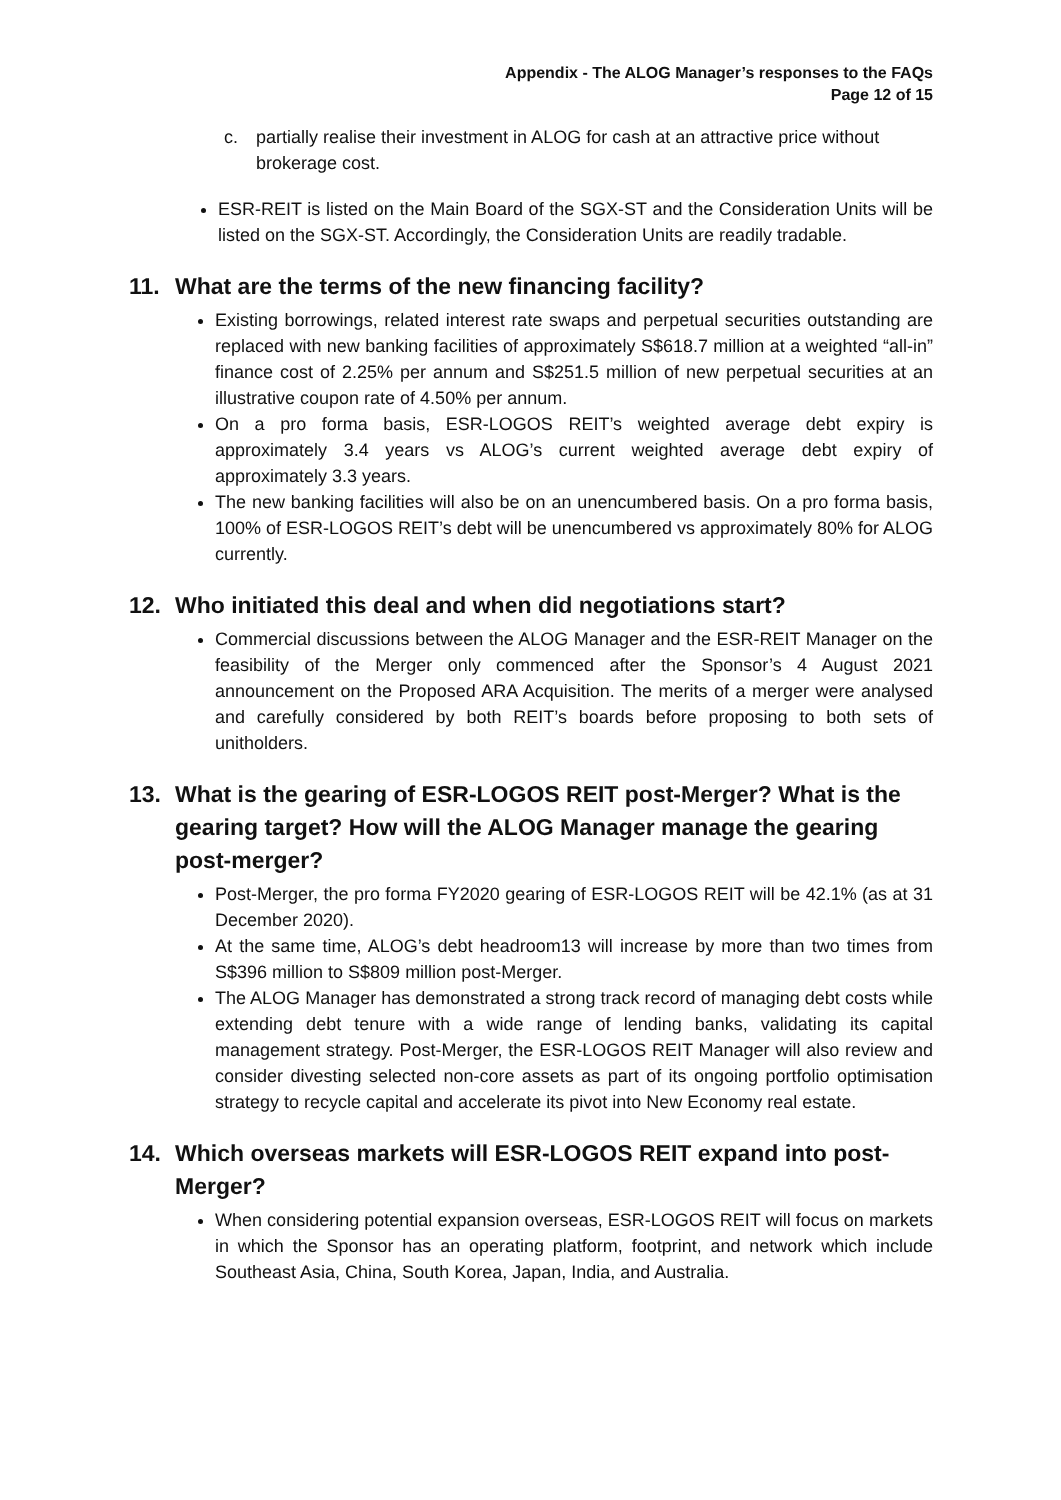Appendix - The ALOG Manager’s responses to the FAQs
Page 12 of 15
c. partially realise their investment in ALOG for cash at an attractive price without brokerage cost.
ESR-REIT is listed on the Main Board of the SGX-ST and the Consideration Units will be listed on the SGX-ST. Accordingly, the Consideration Units are readily tradable.
11. What are the terms of the new financing facility?
Existing borrowings, related interest rate swaps and perpetual securities outstanding are replaced with new banking facilities of approximately S$618.7 million at a weighted “all-in” finance cost of 2.25% per annum and S$251.5 million of new perpetual securities at an illustrative coupon rate of 4.50% per annum.
On a pro forma basis, ESR-LOGOS REIT’s weighted average debt expiry is approximately 3.4 years vs ALOG’s current weighted average debt expiry of approximately 3.3 years.
The new banking facilities will also be on an unencumbered basis. On a pro forma basis, 100% of ESR-LOGOS REIT’s debt will be unencumbered vs approximately 80% for ALOG currently.
12. Who initiated this deal and when did negotiations start?
Commercial discussions between the ALOG Manager and the ESR-REIT Manager on the feasibility of the Merger only commenced after the Sponsor’s 4 August 2021 announcement on the Proposed ARA Acquisition. The merits of a merger were analysed and carefully considered by both REIT’s boards before proposing to both sets of unitholders.
13. What is the gearing of ESR-LOGOS REIT post-Merger? What is the gearing target? How will the ALOG Manager manage the gearing post-merger?
Post-Merger, the pro forma FY2020 gearing of ESR-LOGOS REIT will be 42.1% (as at 31 December 2020).
At the same time, ALOG’s debt headroom13 will increase by more than two times from S$396 million to S$809 million post-Merger.
The ALOG Manager has demonstrated a strong track record of managing debt costs while extending debt tenure with a wide range of lending banks, validating its capital management strategy. Post-Merger, the ESR-LOGOS REIT Manager will also review and consider divesting selected non-core assets as part of its ongoing portfolio optimisation strategy to recycle capital and accelerate its pivot into New Economy real estate.
14. Which overseas markets will ESR-LOGOS REIT expand into post-Merger?
When considering potential expansion overseas, ESR-LOGOS REIT will focus on markets in which the Sponsor has an operating platform, footprint, and network which include Southeast Asia, China, South Korea, Japan, India, and Australia.